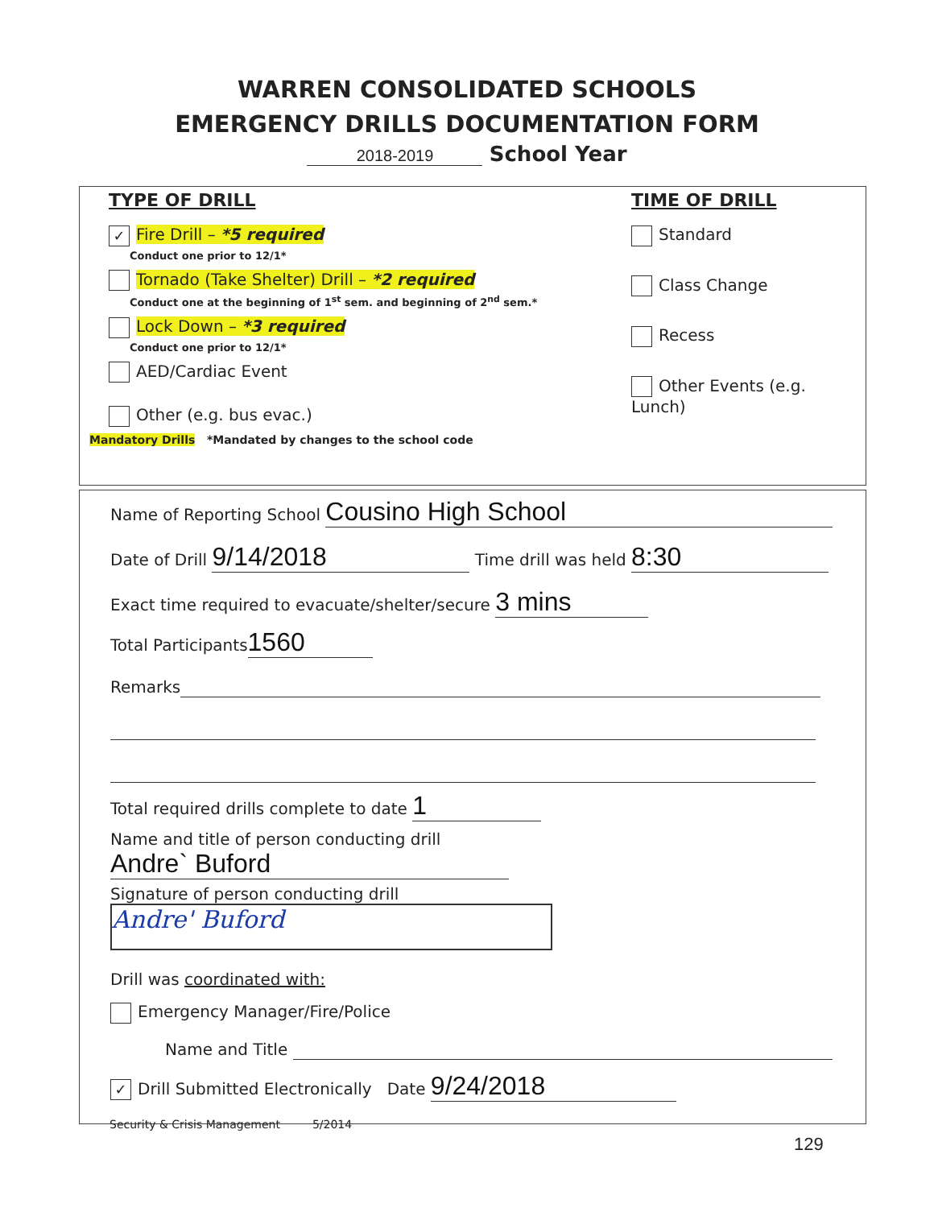WARREN CONSOLIDATED SCHOOLS
EMERGENCY DRILLS DOCUMENTATION FORM
2018-2019 School Year
TYPE OF DRILL
✓ Fire Drill – *5 required
Conduct one prior to 12/1*
Tornado (Take Shelter) Drill – *2 required
Conduct one at the beginning of 1<sup>st</sup> sem. and beginning of 2<sup>nd</sup> sem.*
Lock Down – *3 required
Conduct one prior to 12/1*
AED/Cardiac Event
Other (e.g. bus evac.)
TIME OF DRILL
Standard
Class Change
Recess
Other Events (e.g. Lunch)
Mandatory Drills *Mandated by changes to the school code
Name of Reporting School Cousino High School
Date of Drill 9/14/2018 Time drill was held 8:30
Exact time required to evacuate/shelter/secure 3 mins
Total Participants 1560
Remarks
Total required drills complete to date 1
Name and title of person conducting drill Andre` Buford
Signature of person conducting drill Andre' Buford
Drill was coordinated with:
Emergency Manager/Fire/Police
Name and Title
✓ Drill Submitted Electronically Date 9/24/2018
Security & Crisis Management 5/2014
129